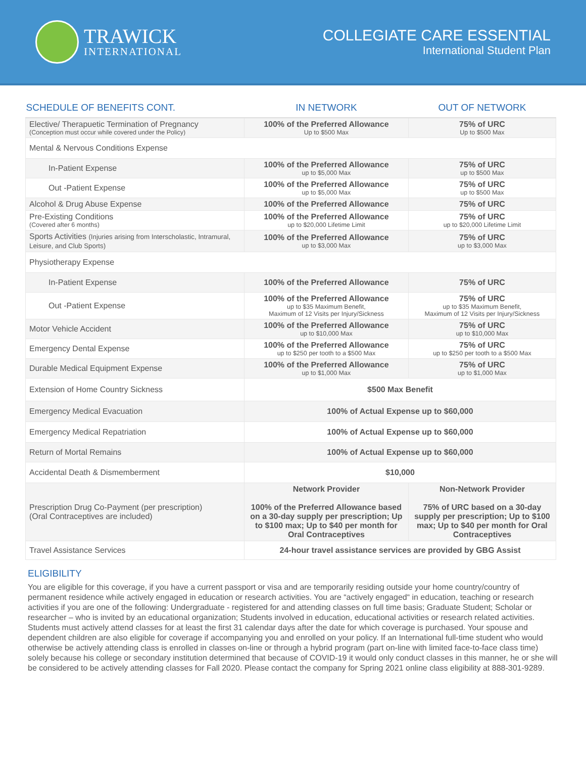TRAWICK
INTERNATIONAL
COLLEGIATE CARE ESSENTIAL
International Student Plan
| SCHEDULE OF BENEFITS CONT. | IN NETWORK | OUT OF NETWORK |
| --- | --- | --- |
| Elective/ Therapuetic Termination of Pregnancy (Conception must occur while covered under the Policy) | 100% of the Preferred Allowance Up to $500 Max | 75% of URC Up to $500 Max |
| Mental & Nervous Conditions Expense | | |
| In-Patient Expense | 100% of the Preferred Allowance up to $5,000 Max | 75% of URC up to $500 Max |
| Out -Patient Expense | 100% of the Preferred Allowance up to $5,000 Max | 75% of URC up to $500 Max |
| Alcohol & Drug Abuse Expense | 100% of the Preferred Allowance | 75% of URC |
| Pre-Existing Conditions (Covered after 6 months) | 100% of the Preferred Allowance up to $20,000 Lifetime Limit | 75% of URC up to $20,000 Lifetime Limit |
| Sports Activities (Injuries arising from Interscholastic, Intramural, Leisure, and Club Sports) | 100% of the Preferred Allowance up to $3,000 Max | 75% of URC up to $3,000 Max |
| Physiotherapy Expense | | |
| In-Patient Expense | 100% of the Preferred Allowance | 75% of URC |
| Out -Patient Expense | 100% of the Preferred Allowance up to $35 Maximum Benefit, Maximum of 12 Visits per Injury/Sickness | 75% of URC up to $35 Maximum Benefit, Maximum of 12 Visits per Injury/Sickness |
| Motor Vehicle Accident | 100% of the Preferred Allowance up to $10,000 Max | 75% of URC up to $10,000 Max |
| Emergency Dental Expense | 100% of the Preferred Allowance up to $250 per tooth to a $500 Max | 75% of URC up to $250 per tooth to a $500 Max |
| Durable Medical Equipment Expense | 100% of the Preferred Allowance up to $1,000 Max | 75% of URC up to $1,000 Max |
| Extension of Home Country Sickness | $500 Max Benefit | |
| Emergency Medical Evacuation | 100% of Actual Expense up to $60,000 | |
| Emergency Medical Repatriation | 100% of Actual Expense up to $60,000 | |
| Return of Mortal Remains | 100% of Actual Expense up to $60,000 | |
| Accidental Death & Dismemberment | $10,000 | |
| Prescription Drug Co-Payment (per prescription) (Oral Contraceptives are included) | Network Provider 100% of the Preferred Allowance based on a 30-day supply per prescription; Up to $100 max; Up to $40 per month for Oral Contraceptives | Non-Network Provider 75% of URC based on a 30-day supply per prescription; Up to $100 max; Up to $40 per month for Oral Contraceptives |
| Travel Assistance Services | 24-hour travel assistance services are provided by GBG Assist | |
ELIGIBILITY
You are eligible for this coverage, if you have a current passport or visa and are temporarily residing outside your home country/country of permanent residence while actively engaged in education or research activities. You are “actively engaged“ in education, teaching or research activities if you are one of the following: Undergraduate - registered for and attending classes on full time basis; Graduate Student; Scholar or researcher – who is invited by an educational organization; Students involved in education, educational activities or research related activities. Students must actively attend classes for at least the first 31 calendar days after the date for which coverage is purchased. Your spouse and dependent children are also eligible for coverage if accompanying you and enrolled on your policy. If an International full-time student who would otherwise be actively attending class is enrolled in classes on-line or through a hybrid program (part on-line with limited face-to-face class time) solely because his college or secondary institution determined that because of COVID-19 it would only conduct classes in this manner, he or she will be considered to be actively attending classes for Fall 2020. Please contact the company for Spring 2021 online class eligibility at 888-301-9289.